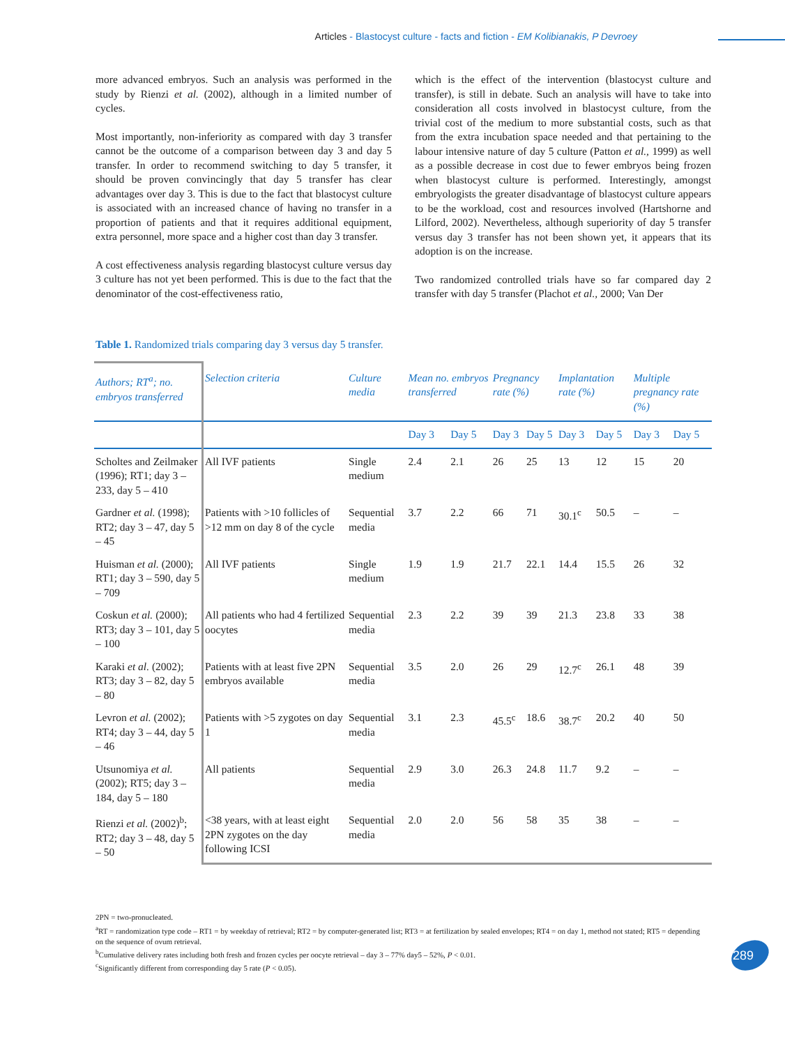Articles - Blastocyst culture - facts and fiction - EM Kolibianakis, P Devroey
more advanced embryos. Such an analysis was performed in the study by Rienzi et al. (2002), although in a limited number of cycles.
Most importantly, non-inferiority as compared with day 3 transfer cannot be the outcome of a comparison between day 3 and day 5 transfer. In order to recommend switching to day 5 transfer, it should be proven convincingly that day 5 transfer has clear advantages over day 3. This is due to the fact that blastocyst culture is associated with an increased chance of having no transfer in a proportion of patients and that it requires additional equipment, extra personnel, more space and a higher cost than day 3 transfer.
A cost effectiveness analysis regarding blastocyst culture versus day 3 culture has not yet been performed. This is due to the fact that the denominator of the cost-effectiveness ratio,
which is the effect of the intervention (blastocyst culture and transfer), is still in debate. Such an analysis will have to take into consideration all costs involved in blastocyst culture, from the trivial cost of the medium to more substantial costs, such as that from the extra incubation space needed and that pertaining to the labour intensive nature of day 5 culture (Patton et al., 1999) as well as a possible decrease in cost due to fewer embryos being frozen when blastocyst culture is performed. Interestingly, amongst embryologists the greater disadvantage of blastocyst culture appears to be the workload, cost and resources involved (Hartshorne and Lilford, 2002). Nevertheless, although superiority of day 5 transfer versus day 3 transfer has not been shown yet, it appears that its adoption is on the increase.
Two randomized controlled trials have so far compared day 2 transfer with day 5 transfer (Plachot et al., 2000; Van Der
Table 1. Randomized trials comparing day 3 versus day 5 transfer.
| Authors; RT<sup>a</sup>; no. embryos transferred | Selection criteria | Culture media | Mean no. embryos transferred | | Pregnancy rate (%) | | Implantation rate (%) | | Multiple pregnancy rate (%) | |
| --- | --- | --- | --- | --- | --- | --- | --- | --- | --- | --- |
| | | | Day 3 | Day 5 | Day 3 | Day 5 | Day 3 | Day 5 | Day 3 | Day 5 |
| Scholtes and Zeilmaker (1996); RT1; day 3 – 233, day 5 – 410 | All IVF patients | Single medium | 2.4 | 2.1 | 26 | 25 | 13 | 12 | 15 | 20 |
| Gardner et al. (1998); RT2; day 3 – 47, day 5 – 45 | Patients with >10 follicles of >12 mm on day 8 of the cycle | Sequential media | 3.7 | 2.2 | 66 | 71 | 30.1<sup>c</sup> | 50.5 | – | – |
| Huisman et al. (2000); RT1; day 3 – 590, day 5 – 709 | All IVF patients | Single medium | 1.9 | 1.9 | 21.7 | 22.1 | 14.4 | 15.5 | 26 | 32 |
| Coskun et al. (2000); RT3; day 3 – 101, day 5 – 100 | All patients who had 4 fertilized oocytes | Sequential media | 2.3 | 2.2 | 39 | 39 | 21.3 | 23.8 | 33 | 38 |
| Karaki et al. (2002); RT3; day 3 – 82, day 5 – 80 | Patients with at least five 2PN embryos available | Sequential media | 3.5 | 2.0 | 26 | 29 | 12.7<sup>c</sup> | 26.1 | 48 | 39 |
| Levron et al. (2002); RT4; day 3 – 44, day 5 – 46 | Patients with >5 zygotes on day 1 | Sequential media | 3.1 | 2.3 | 45.5<sup>c</sup> | 18.6 | 38.7<sup>c</sup> | 20.2 | 40 | 50 |
| Utsunomiya et al. (2002); RT5; day 3 – 184, day 5 – 180 | All patients | Sequential media | 2.9 | 3.0 | 26.3 | 24.8 | 11.7 | 9.2 | – | – |
| Rienzi et al. (2002)<sup>b</sup>; RT2; day 3 – 48, day 5 – 50 | <38 years, with at least eight 2PN zygotes on the day following ICSI | Sequential media | 2.0 | 2.0 | 56 | 58 | 35 | 38 | – | – |
2PN = two-pronucleated.
<sup>a</sup> RT = randomization type code – RT1 = by weekday of retrieval; RT2 = by computer-generated list; RT3 = at fertilization by sealed envelopes; RT4 = on day 1, method not stated; RT5 = depending on the sequence of ovum retrieval.
<sup>b</sup> Cumulative delivery rates including both fresh and frozen cycles per oocyte retrieval – day 3 – 77% day5 – 52%, P < 0.01.
<sup>c</sup> Significantly different from corresponding day 5 rate (P < 0.05).
289